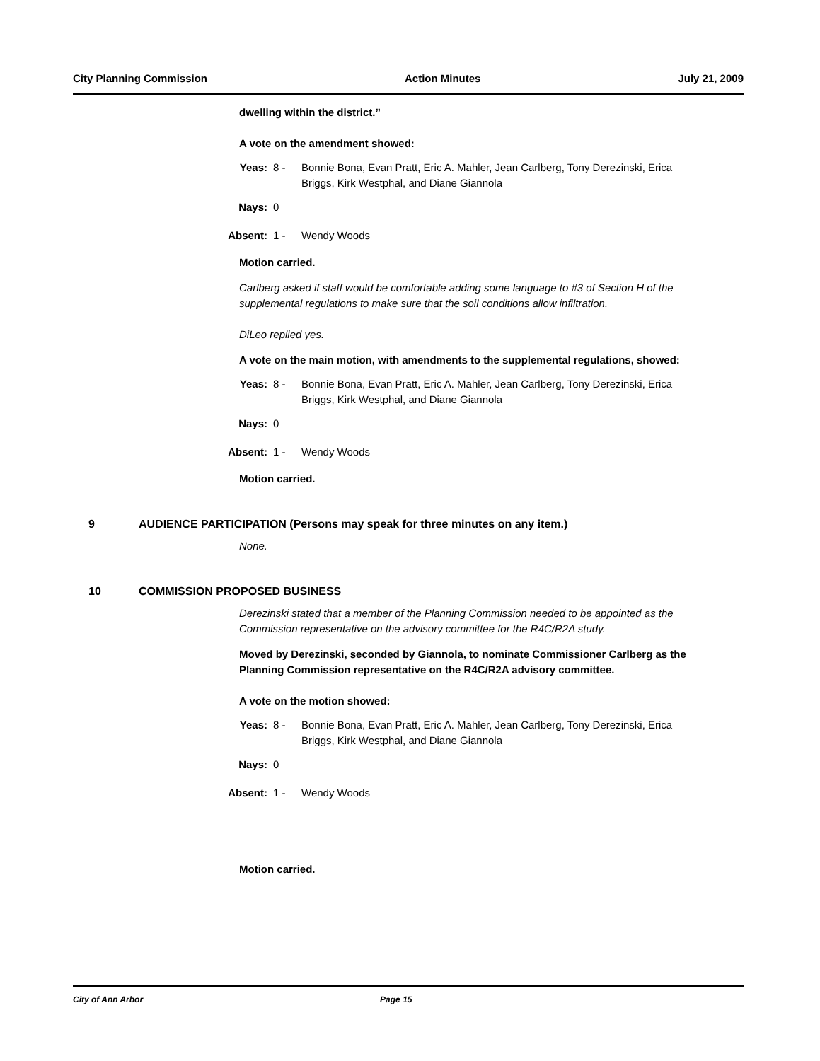City Planning Commission Action Minutes July 21, 2009
dwelling within the district.”
A vote on the amendment showed:
Yeas: 8 - Bonnie Bona, Evan Pratt, Eric A. Mahler, Jean Carlberg, Tony Derezinski, Erica Briggs, Kirk Westphal, and Diane Giannola
Nays: 0
Absent: 1 - Wendy Woods
Motion carried.
Carlberg asked if staff would be comfortable adding some language to #3 of Section H of the supplemental regulations to make sure that the soil conditions allow infiltration.
DiLeo replied yes.
A vote on the main motion, with amendments to the supplemental regulations, showed:
Yeas: 8 - Bonnie Bona, Evan Pratt, Eric A. Mahler, Jean Carlberg, Tony Derezinski, Erica Briggs, Kirk Westphal, and Diane Giannola
Nays: 0
Absent: 1 - Wendy Woods
Motion carried.
9 AUDIENCE PARTICIPATION (Persons may speak for three minutes on any item.)
None.
10 COMMISSION PROPOSED BUSINESS
Derezinski stated that a member of the Planning Commission needed to be appointed as the Commission representative on the advisory committee for the R4C/R2A study.
Moved by Derezinski, seconded by Giannola, to nominate Commissioner Carlberg as the Planning Commission representative on the R4C/R2A advisory committee.
A vote on the motion showed:
Yeas: 8 - Bonnie Bona, Evan Pratt, Eric A. Mahler, Jean Carlberg, Tony Derezinski, Erica Briggs, Kirk Westphal, and Diane Giannola
Nays: 0
Absent: 1 - Wendy Woods
Motion carried.
City of Ann Arbor Page 15